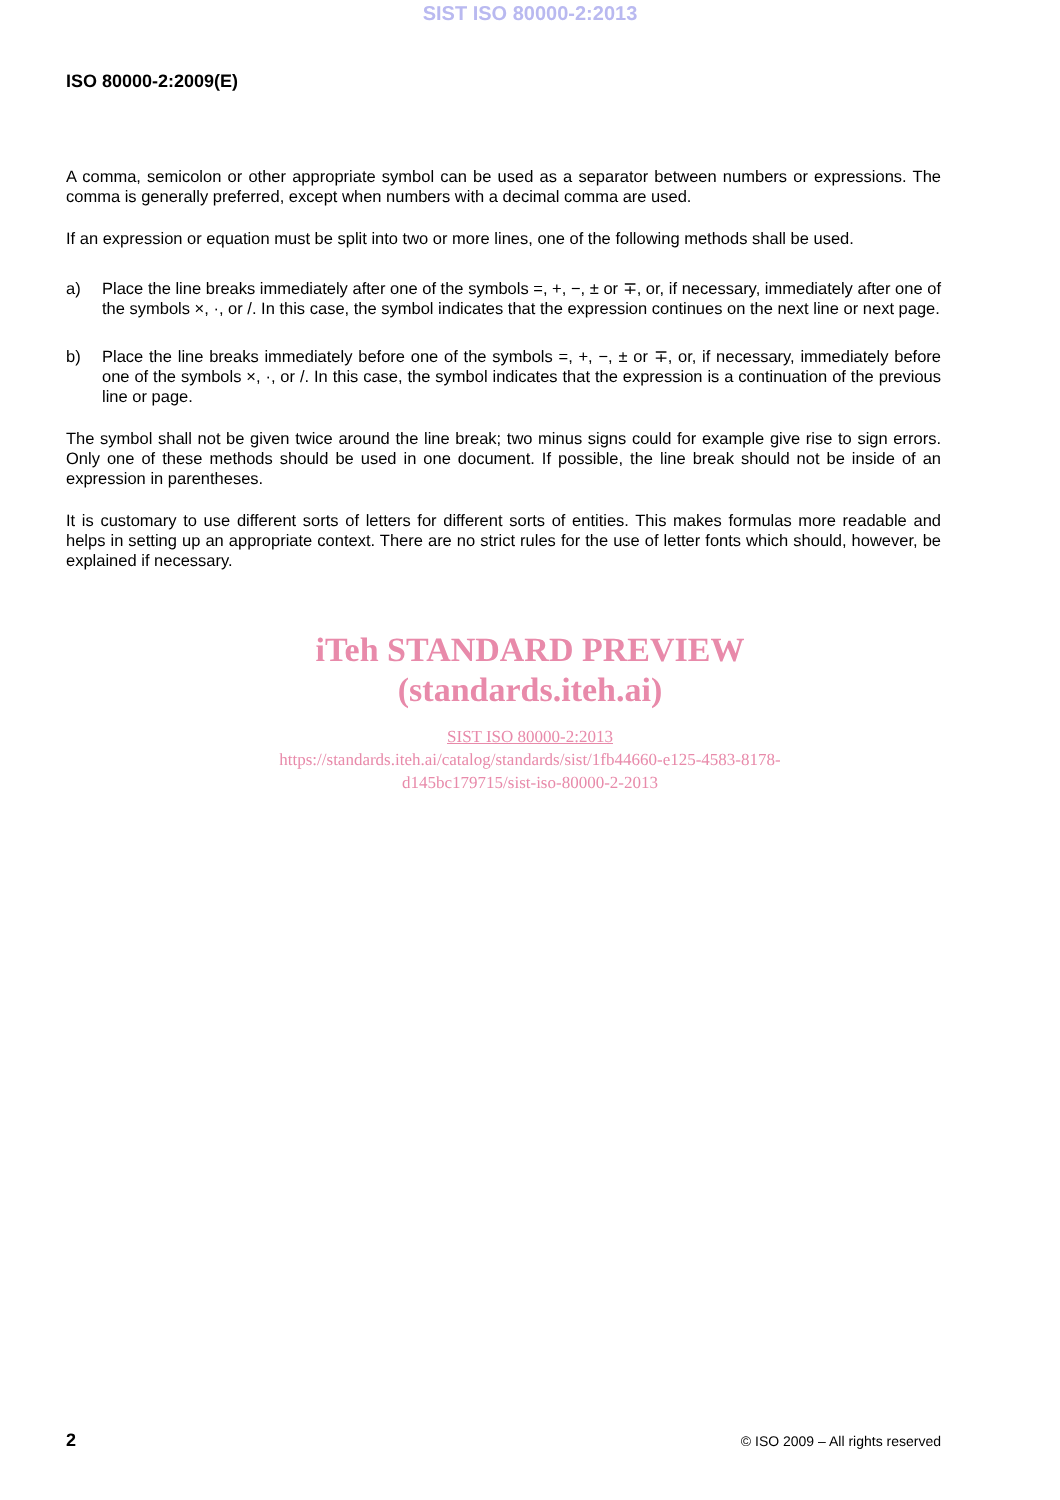SIST ISO 80000-2:2013
ISO 80000-2:2009(E)
A comma, semicolon or other appropriate symbol can be used as a separator between numbers or expressions. The comma is generally preferred, except when numbers with a decimal comma are used.
If an expression or equation must be split into two or more lines, one of the following methods shall be used.
a) Place the line breaks immediately after one of the symbols =, +, −, ± or ∓, or, if necessary, immediately after one of the symbols ×, ·, or /. In this case, the symbol indicates that the expression continues on the next line or next page.
b) Place the line breaks immediately before one of the symbols =, +, −, ± or ∓, or, if necessary, immediately before one of the symbols ×, ·, or /. In this case, the symbol indicates that the expression is a continuation of the previous line or page.
The symbol shall not be given twice around the line break; two minus signs could for example give rise to sign errors. Only one of these methods should be used in one document. If possible, the line break should not be inside of an expression in parentheses.
It is customary to use different sorts of letters for different sorts of entities. This makes formulas more readable and helps in setting up an appropriate context. There are no strict rules for the use of letter fonts which should, however, be explained if necessary.
iTeh STANDARD PREVIEW
(standards.iteh.ai)
SIST ISO 80000-2:2013
https://standards.iteh.ai/catalog/standards/sist/1fb44660-e125-4583-8178-
d145bc179715/sist-iso-80000-2-2013
2 © ISO 2009 – All rights reserved